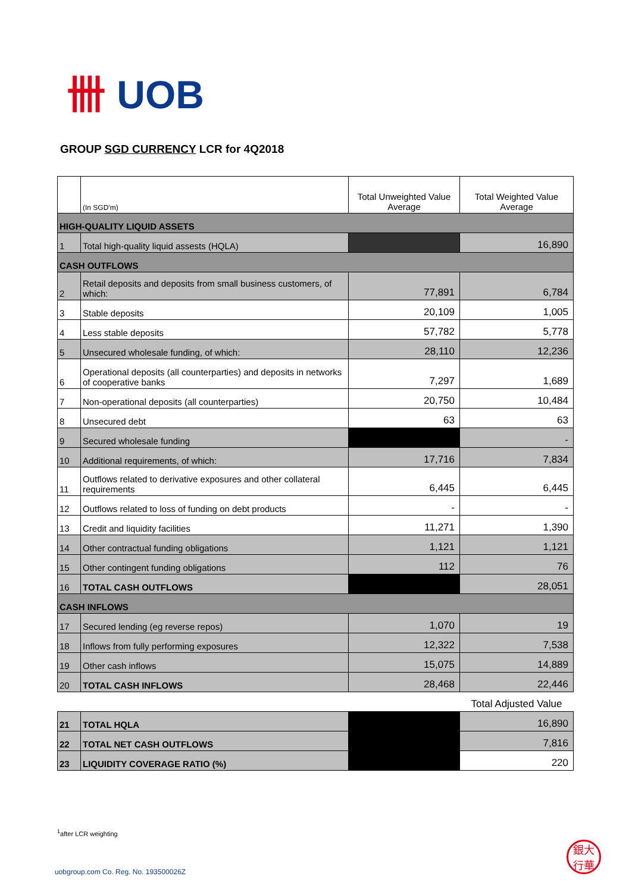卌 UOB
GROUP SGD CURRENCY LCR for 4Q2018
| | (In SGD'm) | Total Unweighted Value Average | Total Weighted Value Average |
| HIGH-QUALITY LIQUID ASSETS | | | |
| 1 | Total high-quality liquid assests (HQLA) | | 16,890 |
| CASH OUTFLOWS | | | |
| 2 | Retail deposits and deposits from small business customers, of which: | 77,891 | 6,784 |
| 3 | Stable deposits | 20,109 | 1,005 |
| 4 | Less stable deposits | 57,782 | 5,778 |
| 5 | Unsecured wholesale funding, of which: | 28,110 | 12,236 |
| 6 | Operational deposits (all counterparties) and deposits in networks of cooperative banks | 7,297 | 1,689 |
| 7 | Non-operational deposits (all counterparties) | 20,750 | 10,484 |
| 8 | Unsecured debt | 63 | 63 |
| 9 | Secured wholesale funding | | - |
| 10 | Additional requirements, of which: | 17,716 | 7,834 |
| 11 | Outflows related to derivative exposures and other collateral requirements | 6,445 | 6,445 |
| 12 | Outflows related to loss of funding on debt products | - | - |
| 13 | Credit and liquidity facilities | 11,271 | 1,390 |
| 14 | Other contractual funding obligations | 1,121 | 1,121 |
| 15 | Other contingent funding obligations | 112 | 76 |
| 16 | TOTAL CASH OUTFLOWS | | 28,051 |
| CASH INFLOWS | | | |
| 17 | Secured lending (eg reverse repos) | 1,070 | 19 |
| 18 | Inflows from fully performing exposures | 12,322 | 7,538 |
| 19 | Other cash inflows | 15,075 | 14,889 |
| 20 | TOTAL CASH INFLOWS | 28,468 | 22,446 |
| | | | Total Adjusted Value |
| 21 | TOTAL HQLA | | 16,890 |
| 22 | TOTAL NET CASH OUTFLOWS | | 7,816 |
| 23 | LIQUIDITY COVERAGE RATIO (%) | | 220 |
<sup>1</sup> after LCR weighting
uobgroup.com Co. Reg. No. 193500026Z
銀大
行華